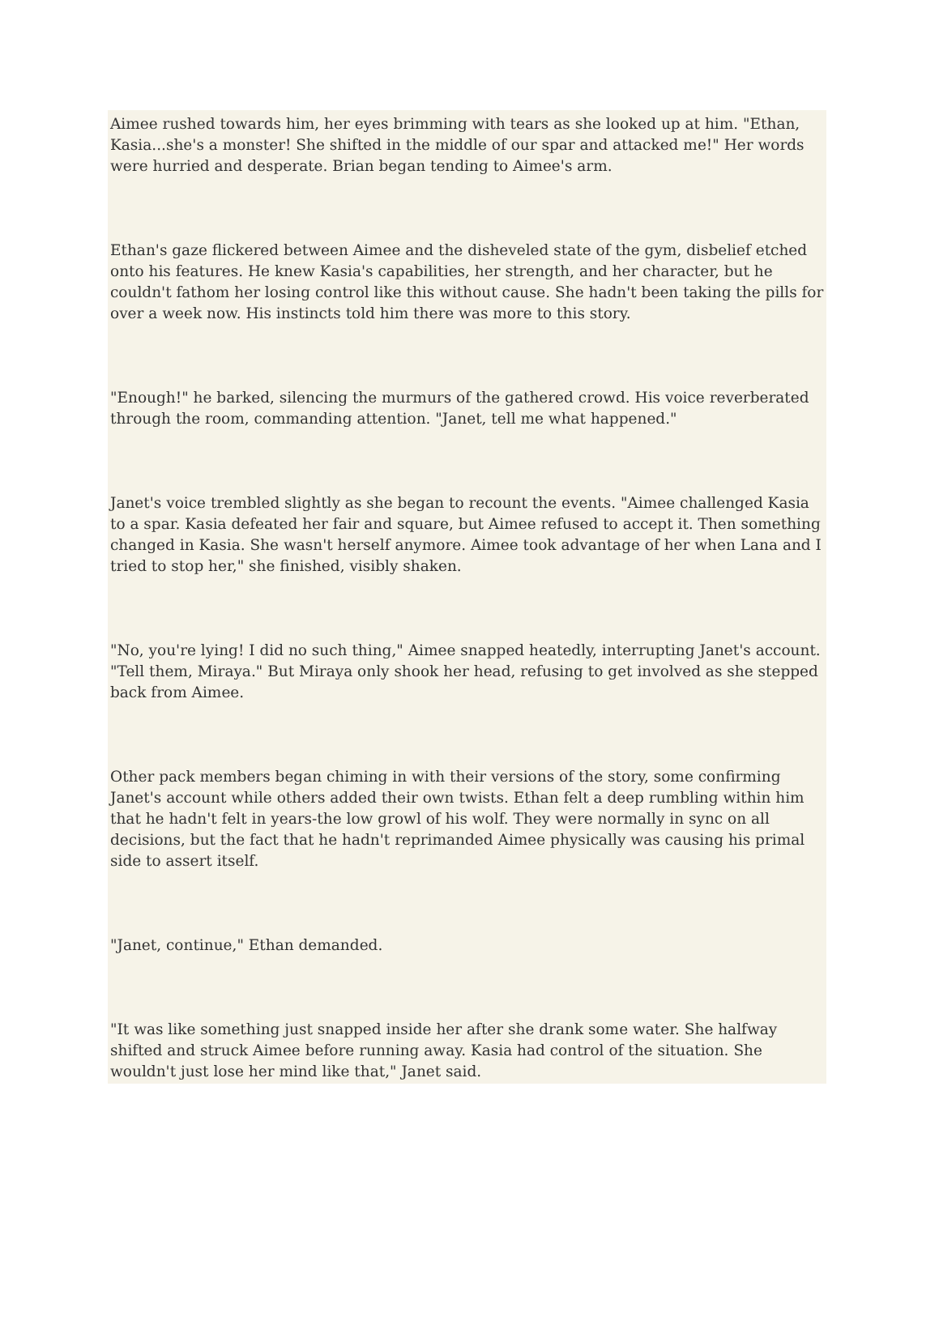Aimee rushed towards him, her eyes brimming with tears as she looked up at him. "Ethan, Kasia...she's a monster! She shifted in the middle of our spar and attacked me!" Her words were hurried and desperate. Brian began tending to Aimee's arm.
Ethan's gaze flickered between Aimee and the disheveled state of the gym, disbelief etched onto his features. He knew Kasia's capabilities, her strength, and her character, but he couldn't fathom her losing control like this without cause. She hadn't been taking the pills for over a week now. His instincts told him there was more to this story.
"Enough!" he barked, silencing the murmurs of the gathered crowd. His voice reverberated through the room, commanding attention. "Janet, tell me what happened."
Janet's voice trembled slightly as she began to recount the events. "Aimee challenged Kasia to a spar. Kasia defeated her fair and square, but Aimee refused to accept it. Then something changed in Kasia. She wasn't herself anymore. Aimee took advantage of her when Lana and I tried to stop her," she finished, visibly shaken.
"No, you're lying! I did no such thing," Aimee snapped heatedly, interrupting Janet's account. "Tell them, Miraya." But Miraya only shook her head, refusing to get involved as she stepped back from Aimee.
Other pack members began chiming in with their versions of the story, some confirming Janet's account while others added their own twists. Ethan felt a deep rumbling within him that he hadn't felt in years-the low growl of his wolf. They were normally in sync on all decisions, but the fact that he hadn't reprimanded Aimee physically was causing his primal side to assert itself.
"Janet, continue," Ethan demanded.
"It was like something just snapped inside her after she drank some water. She halfway shifted and struck Aimee before running away. Kasia had control of the situation. She wouldn't just lose her mind like that," Janet said.